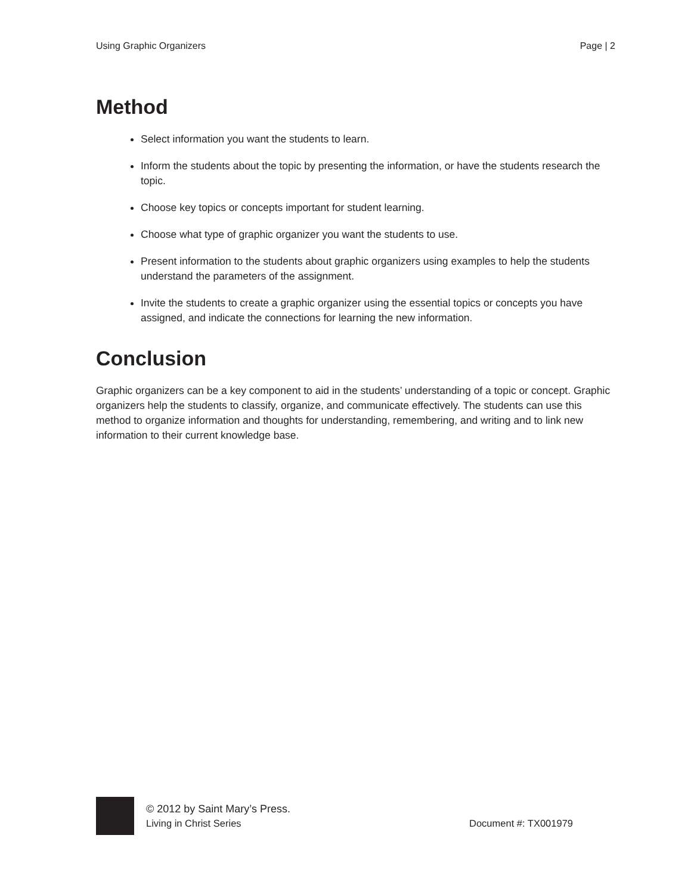Using Graphic Organizers Page | 2
Method
Select information you want the students to learn.
Inform the students about the topic by presenting the information, or have the students research the topic.
Choose key topics or concepts important for student learning.
Choose what type of graphic organizer you want the students to use.
Present information to the students about graphic organizers using examples to help the students understand the parameters of the assignment.
Invite the students to create a graphic organizer using the essential topics or concepts you have assigned, and indicate the connections for learning the new information.
Conclusion
Graphic organizers can be a key component to aid in the students’ understanding of a topic or concept. Graphic organizers help the students to classify, organize, and communicate effectively. The students can use this method to organize information and thoughts for understanding, remembering, and writing and to link new information to their current knowledge base.
© 2012 by Saint Mary’s Press.
Living in Christ Series Document #: TX001979